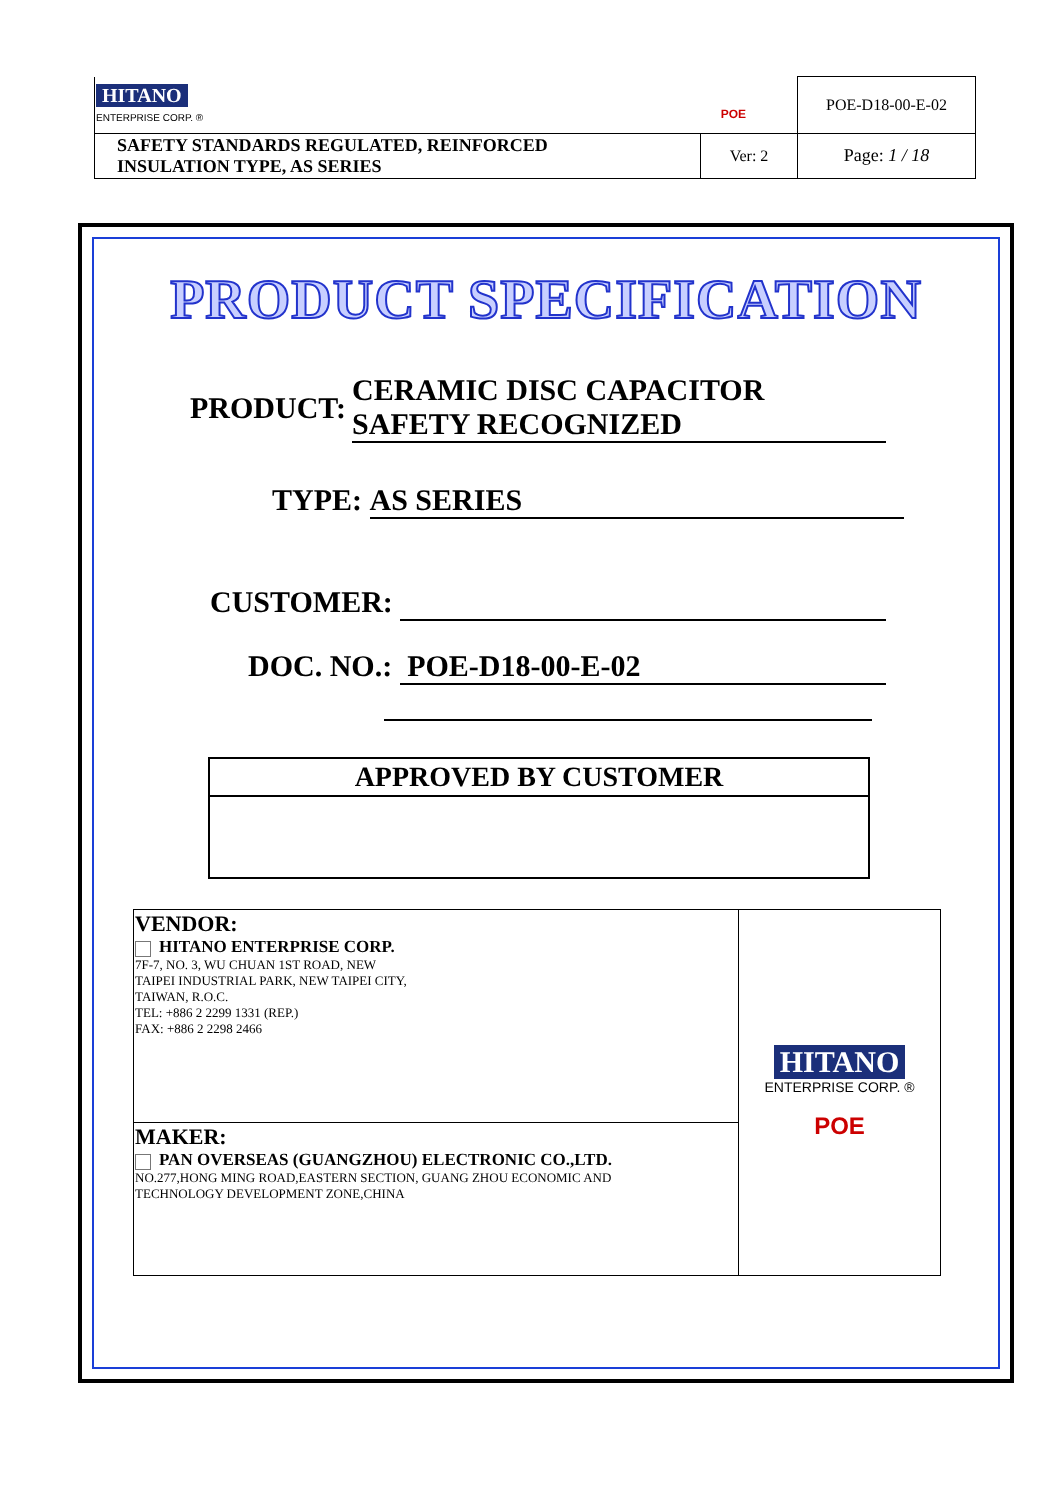| HITANO ENTERPRISE CORP. ® POE | | POE-D18-00-E-02 |
| SAFETY STANDARDS REGULATED, REINFORCED INSULATION TYPE, AS SERIES | Ver: 2 | Page: 1 / 18 |
PRODUCT SPECIFICATION
PRODUCT: CERAMIC DISC CAPACITOR
SAFETY RECOGNIZED
TYPE: AS SERIES
CUSTOMER:
DOC. NO.: POE-D18-00-E-02
APPROVED BY CUSTOMER
| VENDOR: HITANO ENTERPRISE CORP. 7F-7, NO. 3, WU CHUAN 1ST ROAD, NEW TAIPEI INDUSTRIAL PARK, NEW TAIPEI CITY, TAIWAN, R.O.C. TEL: +886 2 2299 1331 (REP.) FAX: +886 2 2298 2466 | HITANO ENTERPRISE CORP. ® POE |
| MAKER: PAN OVERSEAS (GUANGZHOU) ELECTRONIC CO.,LTD. NO.277,HONG MING ROAD,EASTERN SECTION, GUANG ZHOU ECONOMIC AND TECHNOLOGY DEVELOPMENT ZONE,CHINA | |